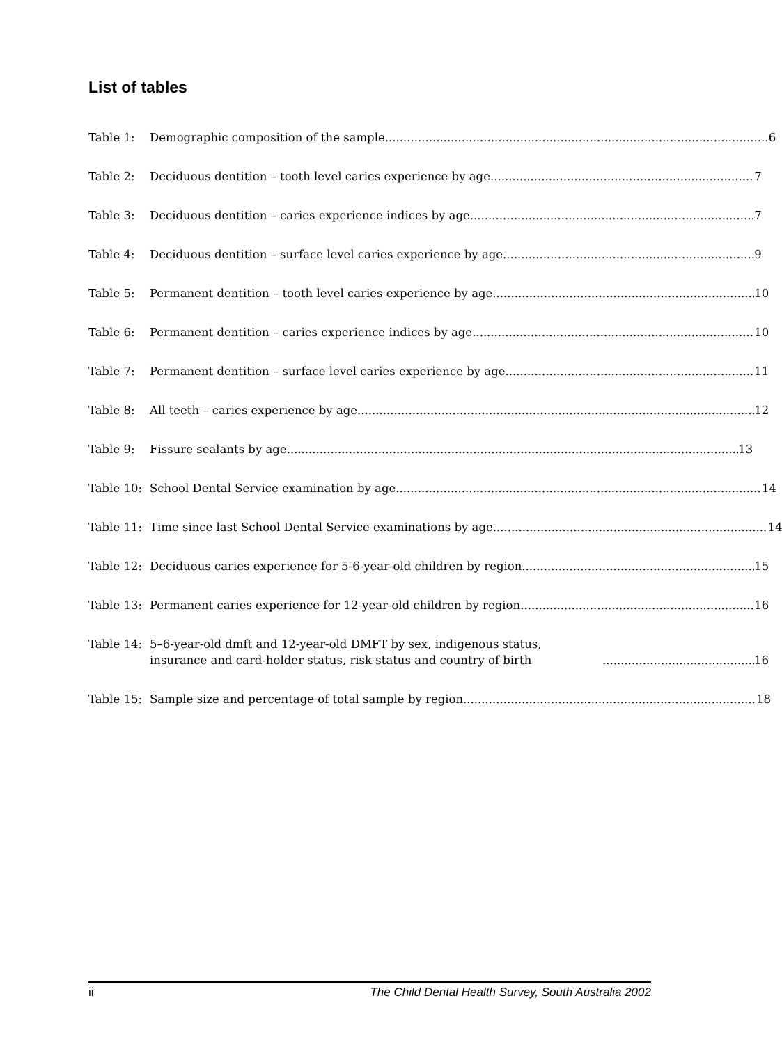List of tables
Table 1: Demographic composition of the sample 6
Table 2: Deciduous dentition – tooth level caries experience by age 7
Table 3: Deciduous dentition – caries experience indices by age 7
Table 4: Deciduous dentition – surface level caries experience by age 9
Table 5: Permanent dentition – tooth level caries experience by age 10
Table 6: Permanent dentition – caries experience indices by age 10
Table 7: Permanent dentition – surface level caries experience by age 11
Table 8: All teeth – caries experience by age 12
Table 9: Fissure sealants by age 13
Table 10: School Dental Service examination by age 14
Table 11: Time since last School Dental Service examinations by age 14
Table 12: Deciduous caries experience for 5-6-year-old children by region 15
Table 13: Permanent caries experience for 12-year-old children by region 16
Table 14: 5–6-year-old dmft and 12-year-old DMFT by sex, indigenous status, insurance and card-holder status, risk status and country of birth 16
Table 15: Sample size and percentage of total sample by region 18
ii The Child Dental Health Survey, South Australia 2002